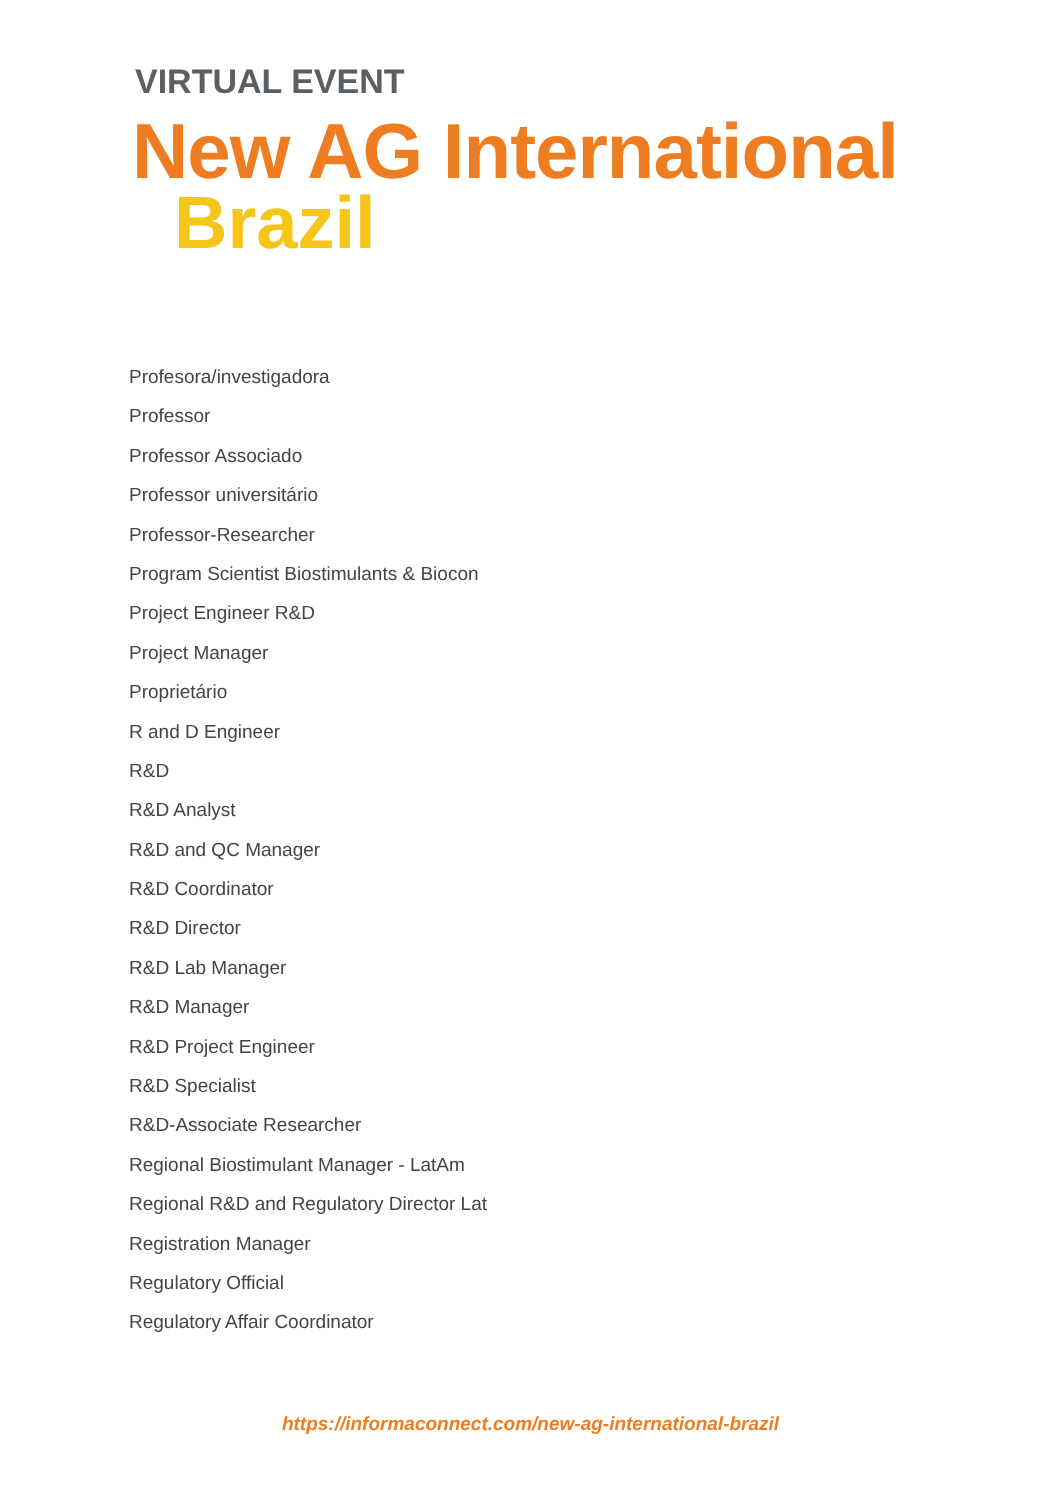VIRTUAL EVENT
New AG International
Brazil
Profesora/investigadora
Professor
Professor Associado
Professor universitário
Professor-Researcher
Program Scientist Biostimulants & Biocon
Project Engineer R&D
Project Manager
Proprietário
R and D Engineer
R&D
R&D Analyst
R&D and QC Manager
R&D Coordinator
R&D Director
R&D Lab Manager
R&D Manager
R&D Project Engineer
R&D Specialist
R&D-Associate Researcher
Regional Biostimulant Manager - LatAm
Regional R&D and Regulatory Director Lat
Registration Manager
Regulatory Official
Regulatory Affair Coordinator
https://informaconnect.com/new-ag-international-brazil